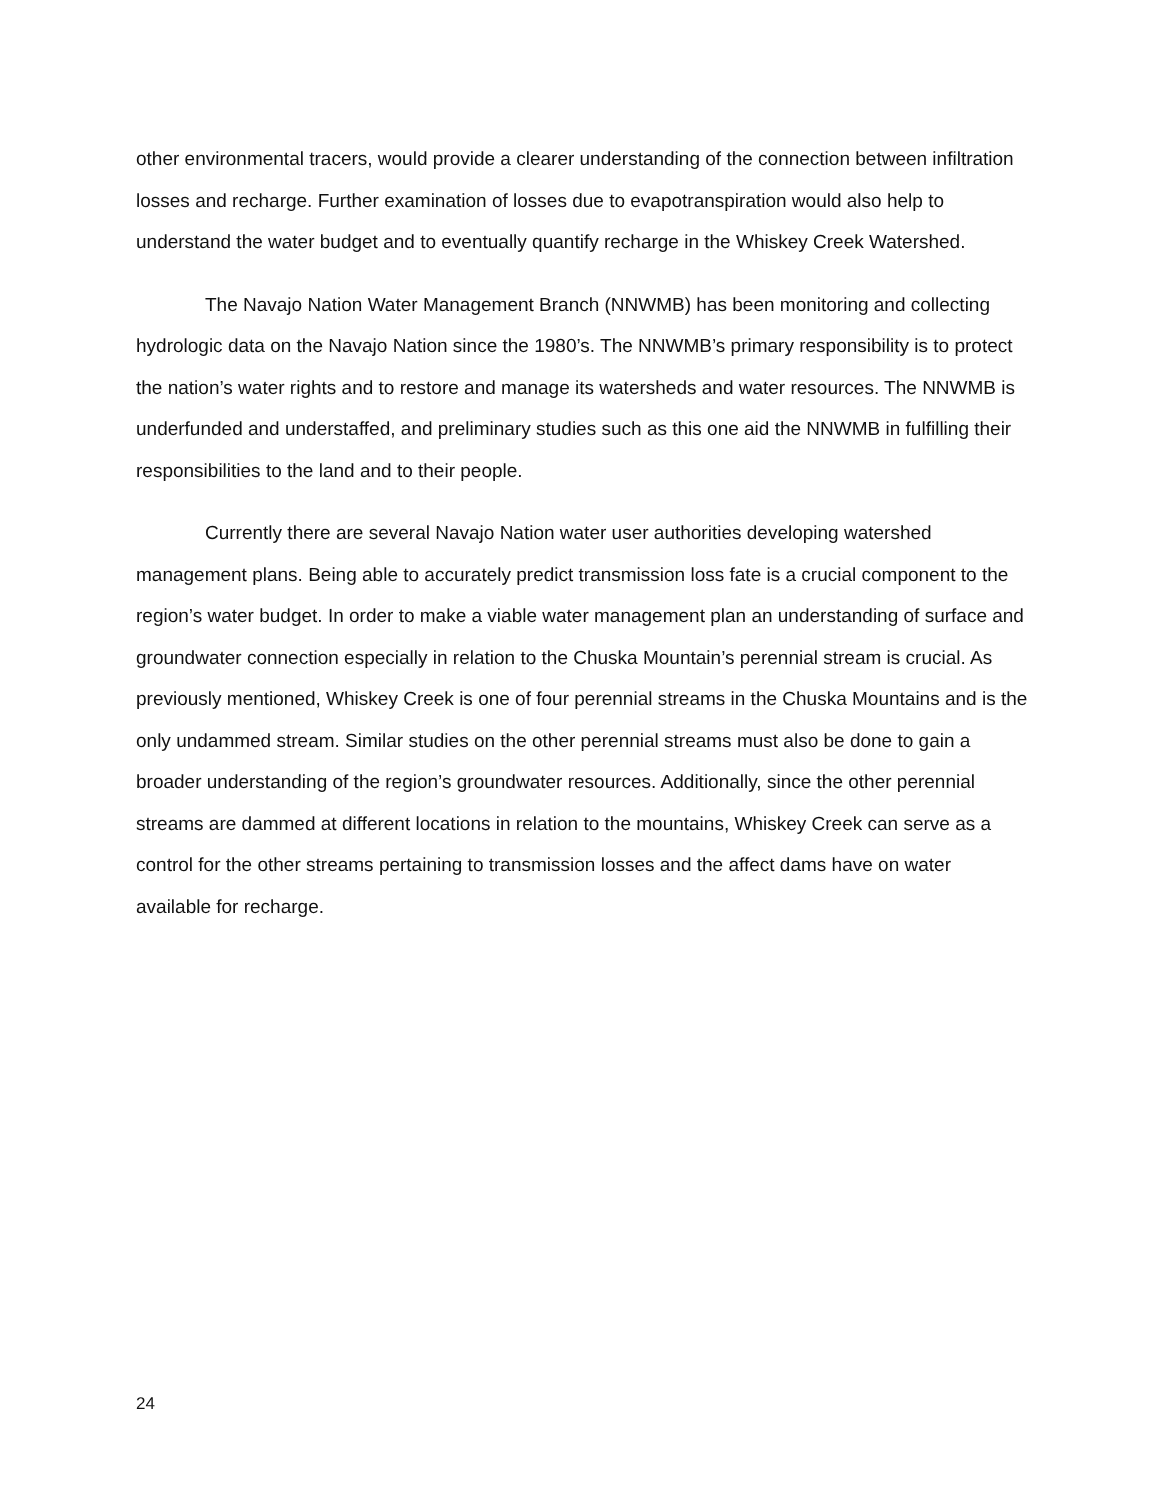other environmental tracers, would provide a clearer understanding of the connection between infiltration losses and recharge. Further examination of losses due to evapotranspiration would also help to understand the water budget and to eventually quantify recharge in the Whiskey Creek Watershed.
The Navajo Nation Water Management Branch (NNWMB) has been monitoring and collecting hydrologic data on the Navajo Nation since the 1980’s. The NNWMB’s primary responsibility is to protect the nation’s water rights and to restore and manage its watersheds and water resources. The NNWMB is underfunded and understaffed, and preliminary studies such as this one aid the NNWMB in fulfilling their responsibilities to the land and to their people.
Currently there are several Navajo Nation water user authorities developing watershed management plans. Being able to accurately predict transmission loss fate is a crucial component to the region’s water budget. In order to make a viable water management plan an understanding of surface and groundwater connection especially in relation to the Chuska Mountain’s perennial stream is crucial. As previously mentioned, Whiskey Creek is one of four perennial streams in the Chuska Mountains and is the only undammed stream. Similar studies on the other perennial streams must also be done to gain a broader understanding of the region’s groundwater resources. Additionally, since the other perennial streams are dammed at different locations in relation to the mountains, Whiskey Creek can serve as a control for the other streams pertaining to transmission losses and the affect dams have on water available for recharge.
24